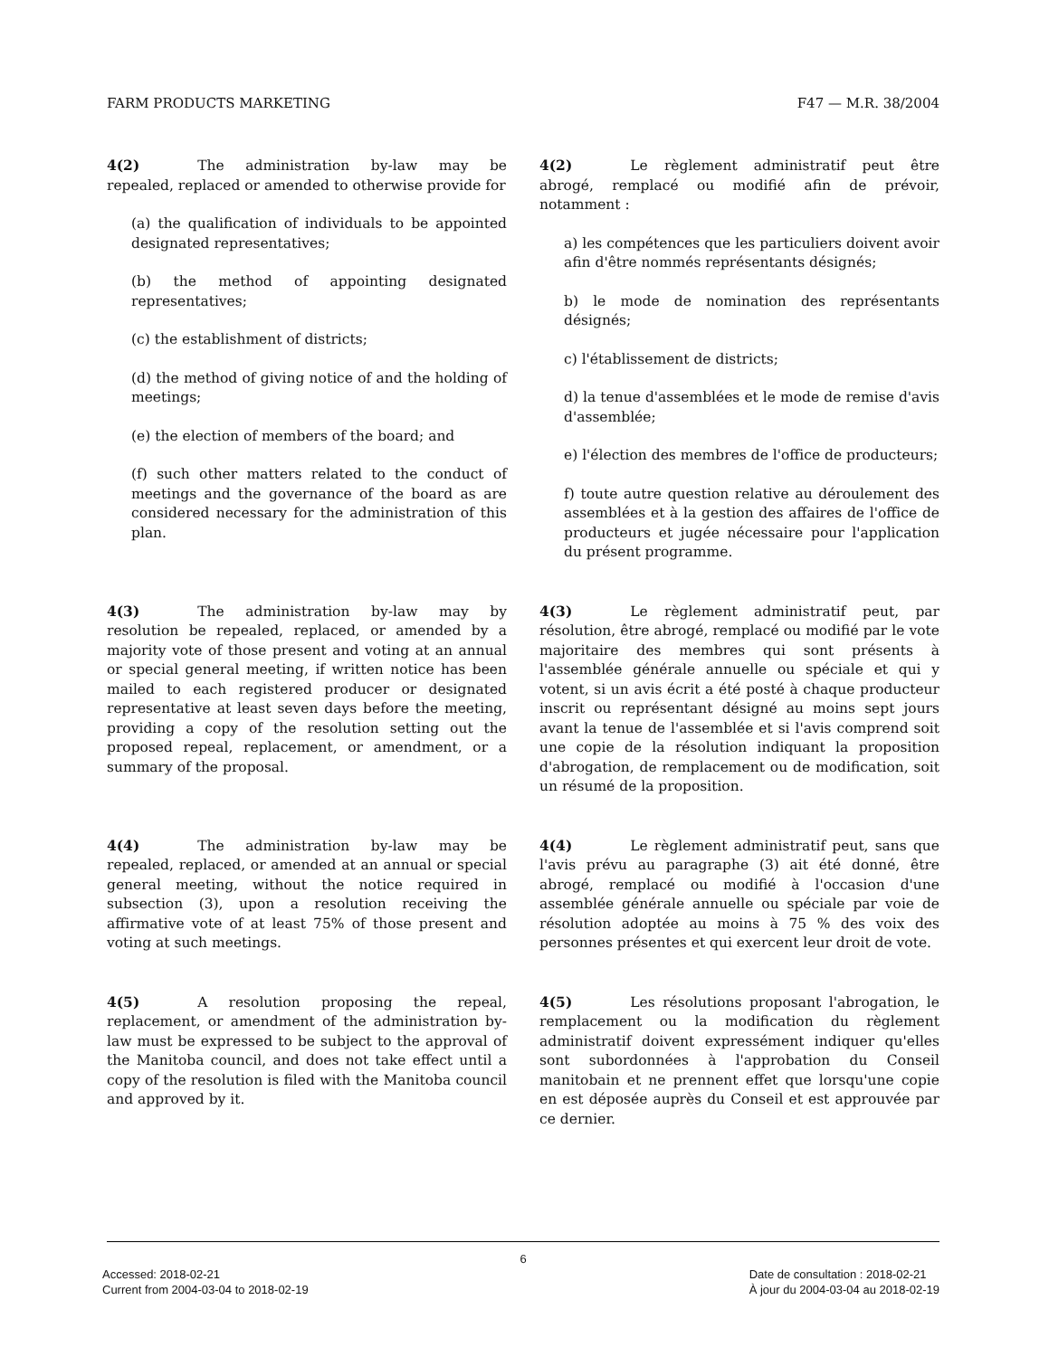FARM PRODUCTS MARKETING F47 — M.R. 38/2004
4(2) The administration by-law may be repealed, replaced or amended to otherwise provide for
(a) the qualification of individuals to be appointed designated representatives;
(b) the method of appointing designated representatives;
(c) the establishment of districts;
(d) the method of giving notice of and the holding of meetings;
(e) the election of members of the board; and
(f) such other matters related to the conduct of meetings and the governance of the board as are considered necessary for the administration of this plan.
4(2) Le règlement administratif peut être abrogé, remplacé ou modifié afin de prévoir, notamment :
a) les compétences que les particuliers doivent avoir afin d'être nommés représentants désignés;
b) le mode de nomination des représentants désignés;
c) l'établissement de districts;
d) la tenue d'assemblées et le mode de remise d'avis d'assemblée;
e) l'élection des membres de l'office de producteurs;
f) toute autre question relative au déroulement des assemblées et à la gestion des affaires de l'office de producteurs et jugée nécessaire pour l'application du présent programme.
4(3) The administration by-law may by resolution be repealed, replaced, or amended by a majority vote of those present and voting at an annual or special general meeting, if written notice has been mailed to each registered producer or designated representative at least seven days before the meeting, providing a copy of the resolution setting out the proposed repeal, replacement, or amendment, or a summary of the proposal.
4(3) Le règlement administratif peut, par résolution, être abrogé, remplacé ou modifié par le vote majoritaire des membres qui sont présents à l'assemblée générale annuelle ou spéciale et qui y votent, si un avis écrit a été posté à chaque producteur inscrit ou représentant désigné au moins sept jours avant la tenue de l'assemblée et si l'avis comprend soit une copie de la résolution indiquant la proposition d'abrogation, de remplacement ou de modification, soit un résumé de la proposition.
4(4) The administration by-law may be repealed, replaced, or amended at an annual or special general meeting, without the notice required in subsection (3), upon a resolution receiving the affirmative vote of at least 75% of those present and voting at such meetings.
4(4) Le règlement administratif peut, sans que l'avis prévu au paragraphe (3) ait été donné, être abrogé, remplacé ou modifié à l'occasion d'une assemblée générale annuelle ou spéciale par voie de résolution adoptée au moins à 75 % des voix des personnes présentes et qui exercent leur droit de vote.
4(5) A resolution proposing the repeal, replacement, or amendment of the administration by-law must be expressed to be subject to the approval of the Manitoba council, and does not take effect until a copy of the resolution is filed with the Manitoba council and approved by it.
4(5) Les résolutions proposant l'abrogation, le remplacement ou la modification du règlement administratif doivent expressément indiquer qu'elles sont subordonnées à l'approbation du Conseil manitobain et ne prennent effet que lorsqu'une copie en est déposée auprès du Conseil et est approuvée par ce dernier.
6
Accessed: 2018-02-21
Current from 2004-03-04 to 2018-02-19
Date de consultation : 2018-02-21
À jour du 2004-03-04 au 2018-02-19